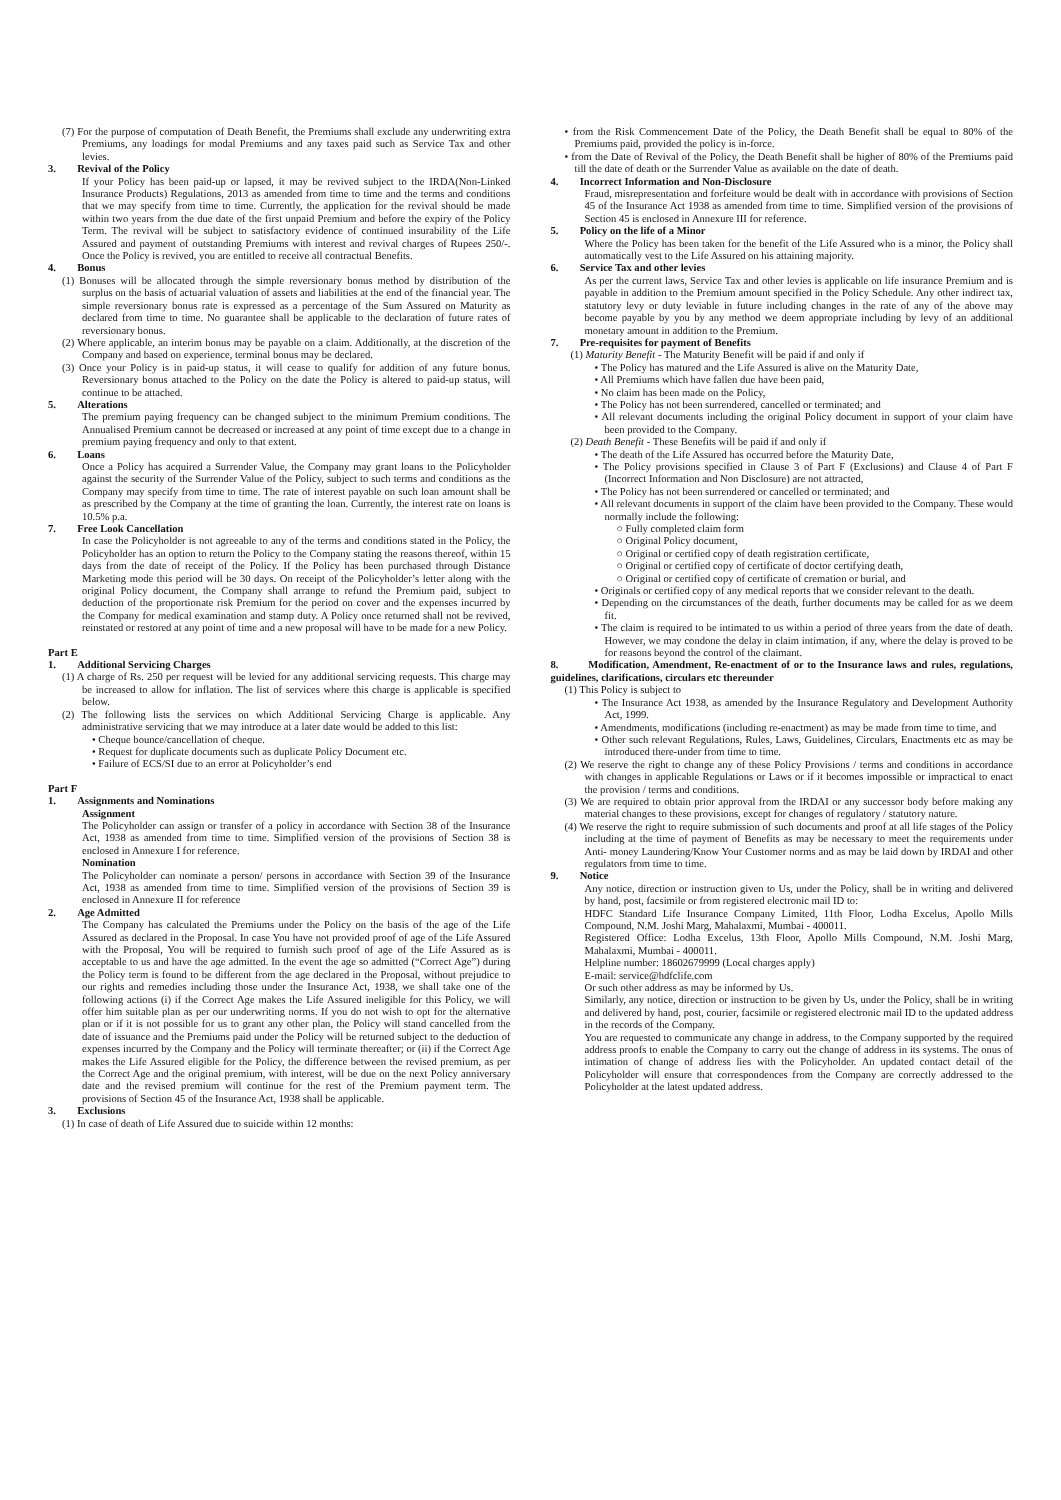(7) For the purpose of computation of Death Benefit, the Premiums shall exclude any underwriting extra Premiums, any loadings for modal Premiums and any taxes paid such as Service Tax and other levies.
3. Revival of the Policy
If your Policy has been paid-up or lapsed, it may be revived subject to the IRDA(Non-Linked Insurance Products) Regulations, 2013 as amended from time to time and the terms and conditions that we may specify from time to time. Currently, the application for the revival should be made within two years from the due date of the first unpaid Premium and before the expiry of the Policy Term. The revival will be subject to satisfactory evidence of continued insurability of the Life Assured and payment of outstanding Premiums with interest and revival charges of Rupees 250/-. Once the Policy is revived, you are entitled to receive all contractual Benefits.
4. Bonus
(1) Bonuses will be allocated through the simple reversionary bonus method by distribution of the surplus on the basis of actuarial valuation of assets and liabilities at the end of the financial year. The simple reversionary bonus rate is expressed as a percentage of the Sum Assured on Maturity as declared from time to time. No guarantee shall be applicable to the declaration of future rates of reversionary bonus.
(2) Where applicable, an interim bonus may be payable on a claim. Additionally, at the discretion of the Company and based on experience, terminal bonus may be declared.
(3) Once your Policy is in paid-up status, it will cease to qualify for addition of any future bonus. Reversionary bonus attached to the Policy on the date the Policy is altered to paid-up status, will continue to be attached.
5. Alterations
The premium paying frequency can be changed subject to the minimum Premium conditions. The Annualised Premium cannot be decreased or increased at any point of time except due to a change in premium paying frequency and only to that extent.
6. Loans
Once a Policy has acquired a Surrender Value, the Company may grant loans to the Policyholder against the security of the Surrender Value of the Policy, subject to such terms and conditions as the Company may specify from time to time. The rate of interest payable on such loan amount shall be as prescribed by the Company at the time of granting the loan. Currently, the interest rate on loans is 10.5% p.a.
7. Free Look Cancellation
In case the Policyholder is not agreeable to any of the terms and conditions stated in the Policy, the Policyholder has an option to return the Policy to the Company stating the reasons thereof, within 15 days from the date of receipt of the Policy. If the Policy has been purchased through Distance Marketing mode this period will be 30 days. On receipt of the Policyholder’s letter along with the original Policy document, the Company shall arrange to refund the Premium paid, subject to deduction of the proportionate risk Premium for the period on cover and the expenses incurred by the Company for medical examination and stamp duty. A Policy once returned shall not be revived, reinstated or restored at any point of time and a new proposal will have to be made for a new Policy.
Part E
1. Additional Servicing Charges
(1) A charge of Rs. 250 per request will be levied for any additional servicing requests. This charge may be increased to allow for inflation. The list of services where this charge is applicable is specified below.
(2) The following lists the services on which Additional Servicing Charge is applicable. Any administrative servicing that we may introduce at a later date would be added to this list:
• Cheque bounce/cancellation of cheque.
• Request for duplicate documents such as duplicate Policy Document etc.
• Failure of ECS/SI due to an error at Policyholder’s end
Part F
1. Assignments and Nominations
Assignment
The Policyholder can assign or transfer of a policy in accordance with Section 38 of the Insurance Act, 1938 as amended from time to time. Simplified version of the provisions of Section 38 is enclosed in Annexure I for reference.
Nomination
The Policyholder can nominate a person/ persons in accordance with Section 39 of the Insurance Act, 1938 as amended from time to time. Simplified version of the provisions of Section 39 is enclosed in Annexure II for reference
2. Age Admitted
The Company has calculated the Premiums under the Policy on the basis of the age of the Life Assured as declared in the Proposal. In case You have not provided proof of age of the Life Assured with the Proposal, You will be required to furnish such proof of age of the Life Assured as is acceptable to us and have the age admitted. In the event the age so admitted (“Correct Age”) during the Policy term is found to be different from the age declared in the Proposal, without prejudice to our rights and remedies including those under the Insurance Act, 1938, we shall take one of the following actions (i) if the Correct Age makes the Life Assured ineligible for this Policy, we will offer him suitable plan as per our underwriting norms. If you do not wish to opt for the alternative plan or if it is not possible for us to grant any other plan, the Policy will stand cancelled from the date of issuance and the Premiums paid under the Policy will be returned subject to the deduction of expenses incurred by the Company and the Policy will terminate thereafter; or (ii) if the Correct Age makes the Life Assured eligible for the Policy, the difference between the revised premium, as per the Correct Age and the original premium, with interest, will be due on the next Policy anniversary date and the revised premium will continue for the rest of the Premium payment term. The provisions of Section 45 of the Insurance Act, 1938 shall be applicable.
3. Exclusions
(1) In case of death of Life Assured due to suicide within 12 months:
• from the Risk Commencement Date of the Policy, the Death Benefit shall be equal to 80% of the Premiums paid, provided the policy is in-force.
• from the Date of Revival of the Policy, the Death Benefit shall be higher of 80% of the Premiums paid till the date of death or the Surrender Value as available on the date of death.
4. Incorrect Information and Non-Disclosure
Fraud, misrepresentation and forfeiture would be dealt with in accordance with provisions of Section 45 of the Insurance Act 1938 as amended from time to time. Simplified version of the provisions of Section 45 is enclosed in Annexure III for reference.
5. Policy on the life of a Minor
Where the Policy has been taken for the benefit of the Life Assured who is a minor, the Policy shall automatically vest to the Life Assured on his attaining majority.
6. Service Tax and other levies
As per the current laws, Service Tax and other levies is applicable on life insurance Premium and is payable in addition to the Premium amount specified in the Policy Schedule. Any other indirect tax, statutory levy or duty leviable in future including changes in the rate of any of the above may become payable by you by any method we deem appropriate including by levy of an additional monetary amount in addition to the Premium.
7. Pre-requisites for payment of Benefits
(1) Maturity Benefit - The Maturity Benefit will be paid if and only if
• The Policy has matured and the Life Assured is alive on the Maturity Date,
• All Premiums which have fallen due have been paid,
• No claim has been made on the Policy,
• The Policy has not been surrendered, cancelled or terminated; and
• All relevant documents including the original Policy document in support of your claim have been provided to the Company.
(2) Death Benefit - These Benefits will be paid if and only if
• The death of the Life Assured has occurred before the Maturity Date,
• The Policy provisions specified in Clause 3 of Part F (Exclusions) and Clause 4 of Part F (Incorrect Information and Non Disclosure) are not attracted,
• The Policy has not been surrendered or cancelled or terminated; and
• All relevant documents in support of the claim have been provided to the Company. These would normally include the following:
○ Fully completed claim form
○ Original Policy document,
○ Original or certified copy of death registration certificate,
○ Original or certified copy of certificate of doctor certifying death,
○ Original or certified copy of certificate of cremation or burial, and
• Originals or certified copy of any medical reports that we consider relevant to the death.
• Depending on the circumstances of the death, further documents may be called for as we deem fit.
• The claim is required to be intimated to us within a period of three years from the date of death. However, we may condone the delay in claim intimation, if any, where the delay is proved to be for reasons beyond the control of the claimant.
8. Modification, Amendment, Re-enactment of or to the Insurance laws and rules, regulations, guidelines, clarifications, circulars etc thereunder
(1) This Policy is subject to
• The Insurance Act 1938, as amended by the Insurance Regulatory and Development Authority Act, 1999.
• Amendments, modifications (including re-enactment) as may be made from time to time, and
• Other such relevant Regulations, Rules, Laws, Guidelines, Circulars, Enactments etc as may be introduced there-under from time to time.
(2) We reserve the right to change any of these Policy Provisions / terms and conditions in accordance with changes in applicable Regulations or Laws or if it becomes impossible or impractical to enact the provision / terms and conditions.
(3) We are required to obtain prior approval from the IRDAI or any successor body before making any material changes to these provisions, except for changes of regulatory / statutory nature.
(4) We reserve the right to require submission of such documents and proof at all life stages of the Policy including at the time of payment of Benefits as may be necessary to meet the requirements under Anti- money Laundering/Know Your Customer norms and as may be laid down by IRDAI and other regulators from time to time.
9. Notice
Any notice, direction or instruction given to Us, under the Policy, shall be in writing and delivered by hand, post, facsimile or from registered electronic mail ID to:
HDFC Standard Life Insurance Company Limited, 11th Floor, Lodha Excelus, Apollo Mills Compound, N.M. Joshi Marg, Mahalaxmi, Mumbai - 400011.
Registered Office: Lodha Excelus, 13th Floor, Apollo Mills Compound, N.M. Joshi Marg, Mahalaxmi, Mumbai - 400011.
Helpline number: 18602679999 (Local charges apply)
E-mail: service@hdfclife.com
Or such other address as may be informed by Us.
Similarly, any notice, direction or instruction to be given by Us, under the Policy, shall be in writing and delivered by hand, post, courier, facsimile or registered electronic mail ID to the updated address in the records of the Company.
You are requested to communicate any change in address, to the Company supported by the required address proofs to enable the Company to carry out the change of address in its systems. The onus of intimation of change of address lies with the Policyholder. An updated contact detail of the Policyholder will ensure that correspondences from the Company are correctly addressed to the Policyholder at the latest updated address.